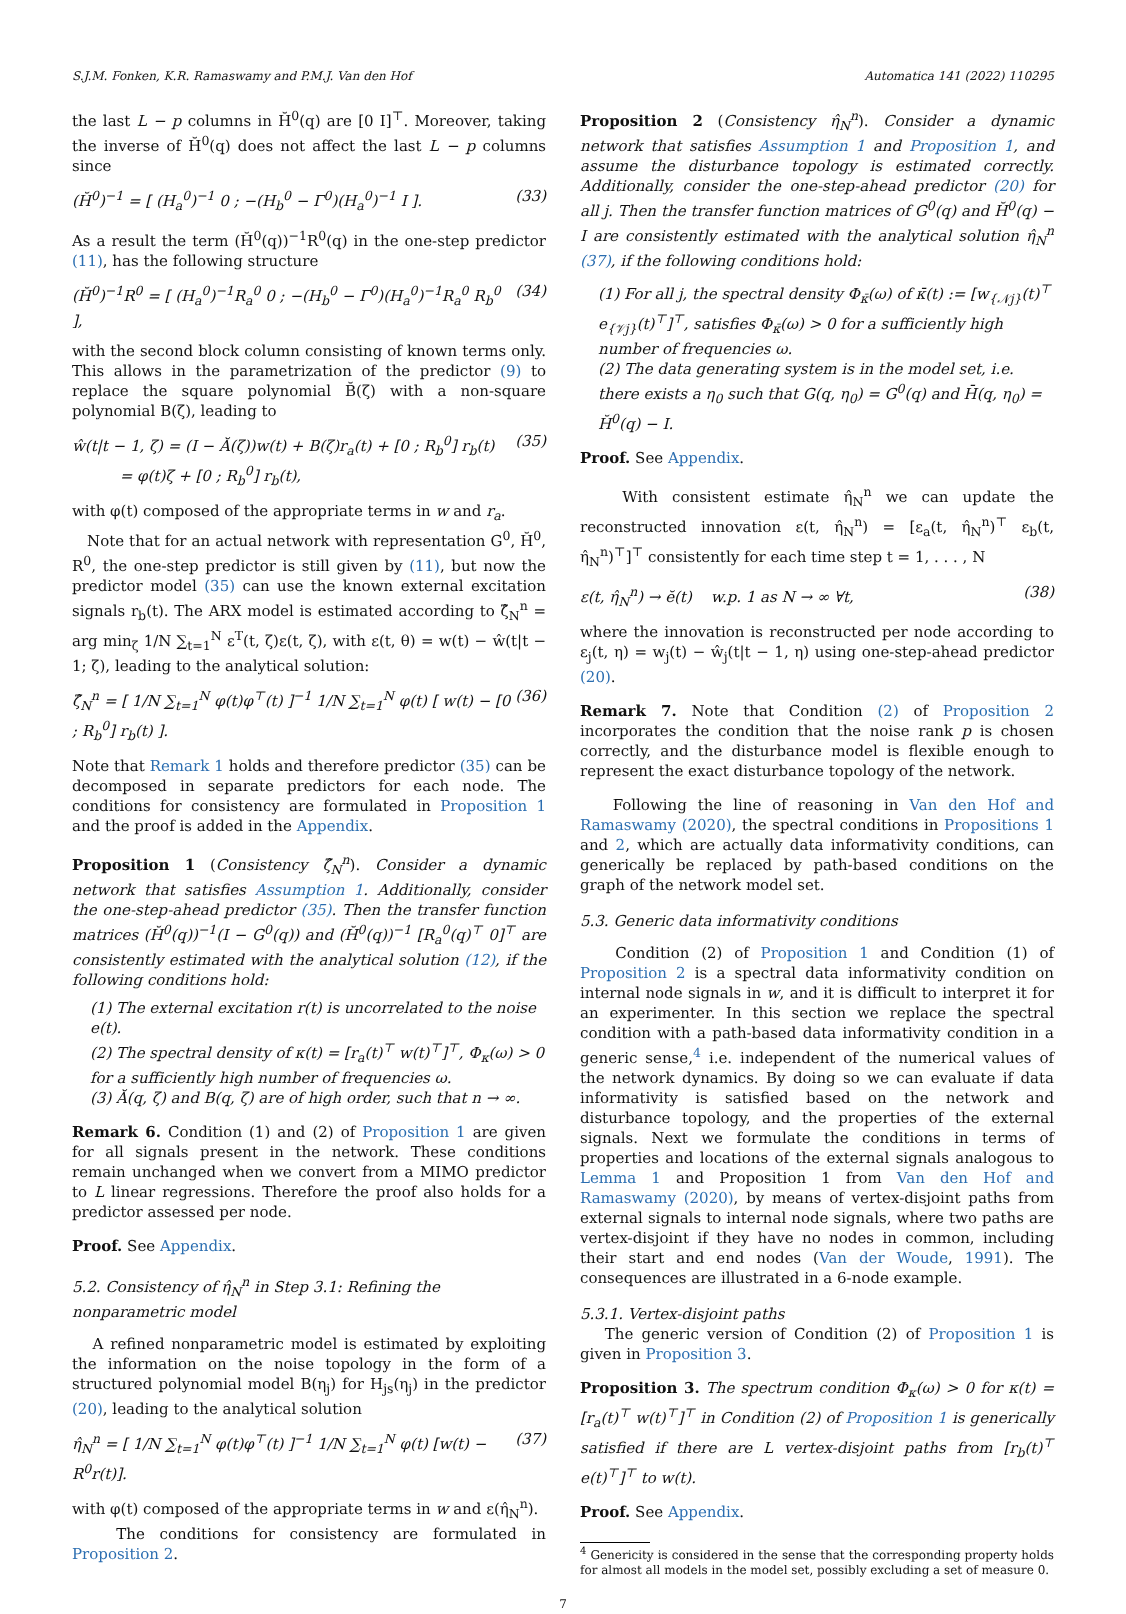S.J.M. Fonken, K.R. Ramaswamy and P.M.J. Van den Hof Automatica 141 (2022) 110295
the last L − p columns in H̆<sup>0</sup>(q) are [0 I]<sup>⊤</sup>. Moreover, taking the inverse of H̆<sup>0</sup>(q) does not affect the last L − p columns since
(H̆<sup>0</sup>)<sup>−1</sup> = [ (H<sub>a</sub><sup>0</sup>)<sup>−1</sup> 0 ; −(H<sub>b</sub><sup>0</sup> − Γ<sup>0</sup>)(H<sub>a</sub><sup>0</sup>)<sup>−1</sup> I ]. (33)
As a result the term (H̆<sup>0</sup>(q))<sup>−1</sup>R<sup>0</sup>(q) in the one-step predictor (11), has the following structure
(H̆<sup>0</sup>)<sup>−1</sup>R<sup>0</sup> = [ (H<sub>a</sub><sup>0</sup>)<sup>−1</sup>R<sub>a</sub><sup>0</sup> 0 ; −(H<sub>b</sub><sup>0</sup> − Γ<sup>0</sup>)(H<sub>a</sub><sup>0</sup>)<sup>−1</sup>R<sub>a</sub><sup>0</sup> R<sub>b</sub><sup>0</sup> ], (34)
with the second block column consisting of known terms only. This allows in the parametrization of the predictor (9) to replace the square polynomial B̆(ζ) with a non-square polynomial B(ζ), leading to
ŵ(t|t − 1, ζ) = (I − Ă(ζ))w(t) + B(ζ)r<sub>a</sub>(t) + [0 ; R<sub>b</sub><sup>0</sup>] r<sub>b</sub>(t)
= φ(t)ζ + [0 ; R<sub>b</sub><sup>0</sup>] r<sub>b</sub>(t), (35)
with φ(t) composed of the appropriate terms in w and r<sub>a</sub>.
Note that for an actual network with representation G<sup>0</sup>, H̆<sup>0</sup>, R<sup>0</sup>, the one-step predictor is still given by (11), but now the predictor model (35) can use the known external excitation signals r<sub>b</sub>(t). The ARX model is estimated according to ζ̂<sub>N</sub><sup>n</sup> = arg min<sub>ζ</sub> 1/N ∑<sub>t=1</sub><sup>N</sup> ε<sup>T</sup>(t, ζ)ε(t, ζ), with ε(t, θ) = w(t) − ŵ(t|t − 1; ζ), leading to the analytical solution:
ζ̂<sub>N</sub><sup>n</sup> = [ 1/N ∑<sub>t=1</sub><sup>N</sup> φ(t)φ<sup>⊤</sup>(t) ]<sup>−1</sup> 1/N ∑<sub>t=1</sub><sup>N</sup> φ(t) [ w(t) − [0 ; R<sub>b</sub><sup>0</sup>] r<sub>b</sub>(t) ]. (36)
Note that Remark 1 holds and therefore predictor (35) can be decomposed in separate predictors for each node. The conditions for consistency are formulated in Proposition 1 and the proof is added in the Appendix.
Proposition 1 (Consistency ζ̂<sub>N</sub><sup>n</sup>). Consider a dynamic network that satisfies Assumption 1. Additionally, consider the one-step-ahead predictor (35). Then the transfer function matrices (H̆<sup>0</sup>(q))<sup>−1</sup>(I − G<sup>0</sup>(q)) and (H̆<sup>0</sup>(q))<sup>−1</sup> [R<sub>a</sub><sup>0</sup>(q)<sup>⊤</sup> 0]<sup>⊤</sup> are consistently estimated with the analytical solution (12), if the following conditions hold:
(1) The external excitation r(t) is uncorrelated to the noise e(t).
(2) The spectral density of κ(t) = [r<sub>a</sub>(t)<sup>⊤</sup> w(t)<sup>⊤</sup>]<sup>⊤</sup>, Φ<sub>κ</sub>(ω) > 0 for a sufficiently high number of frequencies ω.
(3) Ă(q, ζ) and B(q, ζ) are of high order, such that n → ∞.
Remark 6. Condition (1) and (2) of Proposition 1 are given for all signals present in the network. These conditions remain unchanged when we convert from a MIMO predictor to L linear regressions. Therefore the proof also holds for a predictor assessed per node.
Proof. See Appendix.
5.2. Consistency of η̂<sub>N</sub><sup>n</sup> in Step 3.1: Refining the nonparametric model
A refined nonparametric model is estimated by exploiting the information on the noise topology in the form of a structured polynomial model B(η<sub>j</sub>) for H<sub>js</sub>(η<sub>j</sub>) in the predictor (20), leading to the analytical solution
η̂<sub>N</sub><sup>n</sup> = [ 1/N ∑<sub>t=1</sub><sup>N</sup> φ(t)φ<sup>⊤</sup>(t) ]<sup>−1</sup> 1/N ∑<sub>t=1</sub><sup>N</sup> φ(t) [w(t) − R<sup>0</sup>r(t)]. (37)
with φ(t) composed of the appropriate terms in w and ε(η̂<sub>N</sub><sup>n</sup>).
The conditions for consistency are formulated in Proposition 2.
Proposition 2 (Consistency η̂<sub>N</sub><sup>n</sup>). Consider a dynamic network that satisfies Assumption 1 and Proposition 1, and assume the disturbance topology is estimated correctly. Additionally, consider the one-step-ahead predictor (20) for all j. Then the transfer function matrices of G<sup>0</sup>(q) and H̆<sup>0</sup>(q) − I are consistently estimated with the analytical solution η̂<sub>N</sub><sup>n</sup> (37), if the following conditions hold:
(1) For all j, the spectral density Φ<sub>κ̄</sub>(ω) of κ̄(t) := [w<sub>{𝒩j}</sub>(t)<sup>⊤</sup> e<sub>{𝒱j}</sub>(t)<sup>⊤</sup>]<sup>⊤</sup>, satisfies Φ<sub>κ̄</sub>(ω) > 0 for a sufficiently high number of frequencies ω.
(2) The data generating system is in the model set, i.e. there exists a η<sub>0</sub> such that G(q, η<sub>0</sub>) = G<sup>0</sup>(q) and H̄(q, η<sub>0</sub>) = H̆<sup>0</sup>(q) − I.
Proof. See Appendix.
With consistent estimate η̂<sub>N</sub><sup>n</sup> we can update the reconstructed innovation ε(t, η̂<sub>N</sub><sup>n</sup>) = [ε<sub>a</sub>(t, η̂<sub>N</sub><sup>n</sup>)<sup>⊤</sup> ε<sub>b</sub>(t, η̂<sub>N</sub><sup>n</sup>)<sup>⊤</sup>]<sup>⊤</sup> consistently for each time step t = 1, . . . , N
ε(t, η̂<sub>N</sub><sup>n</sup>) → ĕ(t) w.p. 1 as N → ∞ ∀t, (38)
where the innovation is reconstructed per node according to ε<sub>j</sub>(t, η) = w<sub>j</sub>(t) − ŵ<sub>j</sub>(t|t − 1, η) using one-step-ahead predictor (20).
Remark 7. Note that Condition (2) of Proposition 2 incorporates the condition that the noise rank p is chosen correctly, and the disturbance model is flexible enough to represent the exact disturbance topology of the network.
Following the line of reasoning in Van den Hof and Ramaswamy (2020), the spectral conditions in Propositions 1 and 2, which are actually data informativity conditions, can generically be replaced by path-based conditions on the graph of the network model set.
5.3. Generic data informativity conditions
Condition (2) of Proposition 1 and Condition (1) of Proposition 2 is a spectral data informativity condition on internal node signals in w, and it is difficult to interpret it for an experimenter. In this section we replace the spectral condition with a path-based data informativity condition in a generic sense,<sup>4</sup> i.e. independent of the numerical values of the network dynamics. By doing so we can evaluate if data informativity is satisfied based on the network and disturbance topology, and the properties of the external signals. Next we formulate the conditions in terms of properties and locations of the external signals analogous to Lemma 1 and Proposition 1 from Van den Hof and Ramaswamy (2020), by means of vertex-disjoint paths from external signals to internal node signals, where two paths are vertex-disjoint if they have no nodes in common, including their start and end nodes (Van der Woude, 1991). The consequences are illustrated in a 6-node example.
5.3.1. Vertex-disjoint paths
The generic version of Condition (2) of Proposition 1 is given in Proposition 3.
Proposition 3. The spectrum condition Φ<sub>κ</sub>(ω) > 0 for κ(t) = [r<sub>a</sub>(t)<sup>⊤</sup> w(t)<sup>⊤</sup>]<sup>⊤</sup> in Condition (2) of Proposition 1 is generically satisfied if there are L vertex-disjoint paths from [r<sub>b</sub>(t)<sup>⊤</sup> e(t)<sup>⊤</sup>]<sup>⊤</sup> to w(t).
Proof. See Appendix.
<sup>4</sup> Genericity is considered in the sense that the corresponding property holds for almost all models in the model set, possibly excluding a set of measure 0.
7